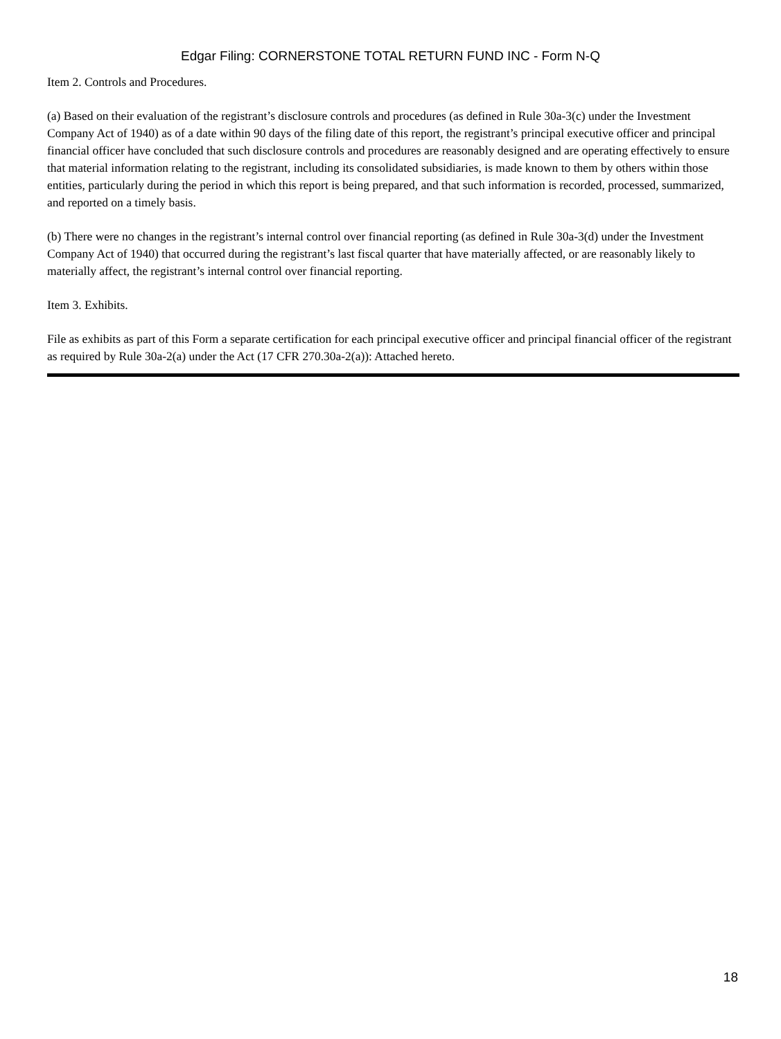Edgar Filing: CORNERSTONE TOTAL RETURN FUND INC - Form N-Q
Item 2. Controls and Procedures.
(a) Based on their evaluation of the registrant’s disclosure controls and procedures (as defined in Rule 30a-3(c) under the Investment Company Act of 1940) as of a date within 90 days of the filing date of this report, the registrant’s principal executive officer and principal financial officer have concluded that such disclosure controls and procedures are reasonably designed and are operating effectively to ensure that material information relating to the registrant, including its consolidated subsidiaries, is made known to them by others within those entities, particularly during the period in which this report is being prepared, and that such information is recorded, processed, summarized, and reported on a timely basis.
(b) There were no changes in the registrant’s internal control over financial reporting (as defined in Rule 30a-3(d) under the Investment Company Act of 1940) that occurred during the registrant’s last fiscal quarter that have materially affected, or are reasonably likely to materially affect, the registrant’s internal control over financial reporting.
Item 3. Exhibits.
File as exhibits as part of this Form a separate certification for each principal executive officer and principal financial officer of the registrant as required by Rule 30a-2(a) under the Act (17 CFR 270.30a-2(a)): Attached hereto.
18